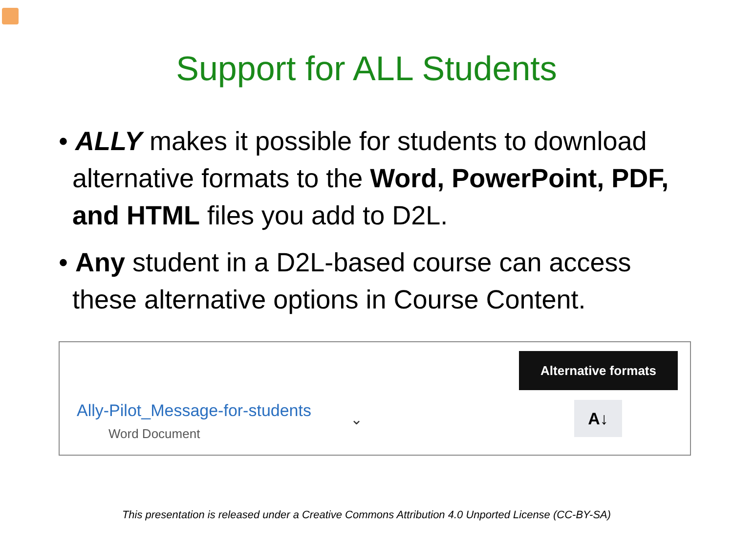Support for ALL Students
• ALLY makes it possible for students to download alternative formats to the Word, PowerPoint, PDF, and HTML files you add to D2L.
• Any student in a D2L-based course can access these alternative options in Course Content.
Ally-Pilot_Message-for-students
Word Document
⌄
Alternative formats
A↓
This presentation is released under a Creative Commons Attribution 4.0 Unported License (CC-BY-SA)